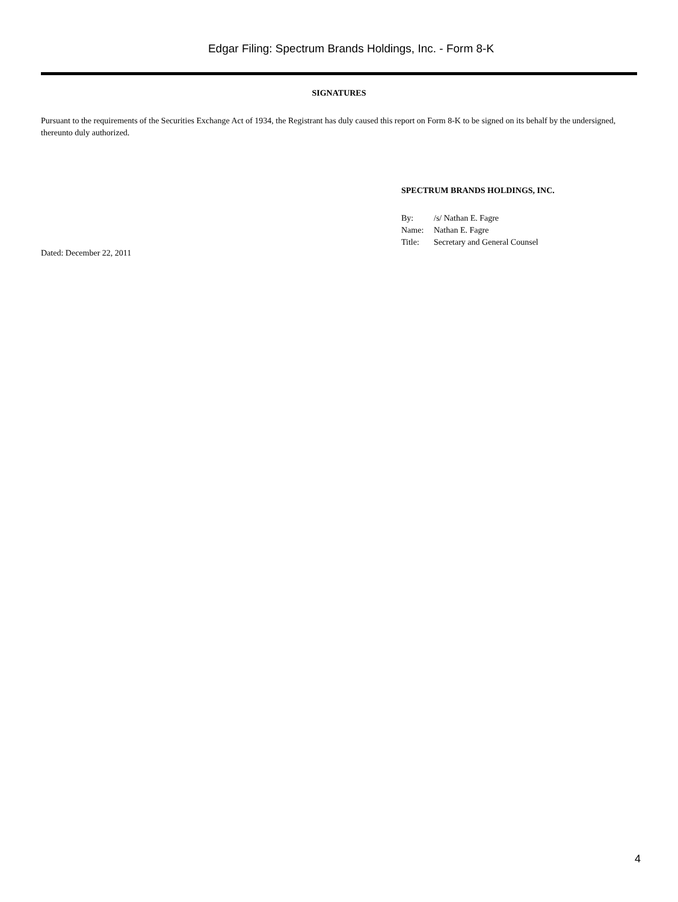Edgar Filing: Spectrum Brands Holdings, Inc. - Form 8-K
SIGNATURES
Pursuant to the requirements of the Securities Exchange Act of 1934, the Registrant has duly caused this report on Form 8-K to be signed on its behalf by the undersigned, thereunto duly authorized.
SPECTRUM BRANDS HOLDINGS, INC.
| By: | /s/ Nathan E. Fagre |
| Name: | Nathan E. Fagre |
| Title: | Secretary and General Counsel |
Dated: December 22, 2011
4